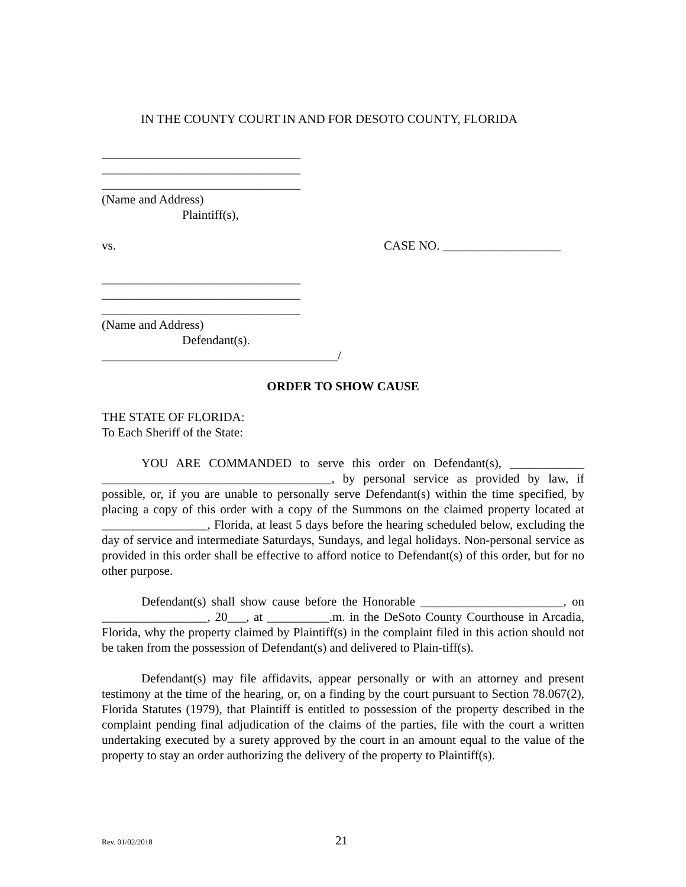IN THE COUNTY COURT IN AND FOR DESOTO COUNTY, FLORIDA
________________________________
________________________________
________________________________
(Name and Address)
Plaintiff(s),
vs. CASE NO. ___________________
________________________________
________________________________
________________________________
(Name and Address)
Defendant(s).
______________________________________/
ORDER TO SHOW CAUSE
THE STATE OF FLORIDA:
To Each Sheriff of the State:
YOU ARE COMMANDED to serve this order on Defendant(s), ____________ _____________________________________, by personal service as provided by law, if possible, or, if you are unable to personally serve Defendant(s) within the time specified, by placing a copy of this order with a copy of the Summons on the claimed property located at _________________, Florida, at least 5 days before the hearing scheduled below, excluding the day of service and intermediate Saturdays, Sundays, and legal holidays. Non-personal service as provided in this order shall be effective to afford notice to Defendant(s) of this order, but for no other purpose.
Defendant(s) shall show cause before the Honorable _______________________, on _________________, 20___, at __________.m. in the DeSoto County Courthouse in Arcadia, Florida, why the property claimed by Plaintiff(s) in the complaint filed in this action should not be taken from the possession of Defendant(s) and delivered to Plain-tiff(s).
Defendant(s) may file affidavits, appear personally or with an attorney and present testimony at the time of the hearing, or, on a finding by the court pursuant to Section 78.067(2), Florida Statutes (1979), that Plaintiff is entitled to possession of the property described in the complaint pending final adjudication of the claims of the parties, file with the court a written undertaking executed by a surety approved by the court in an amount equal to the value of the property to stay an order authorizing the delivery of the property to Plaintiff(s).
Rev. 01/02/2018 21